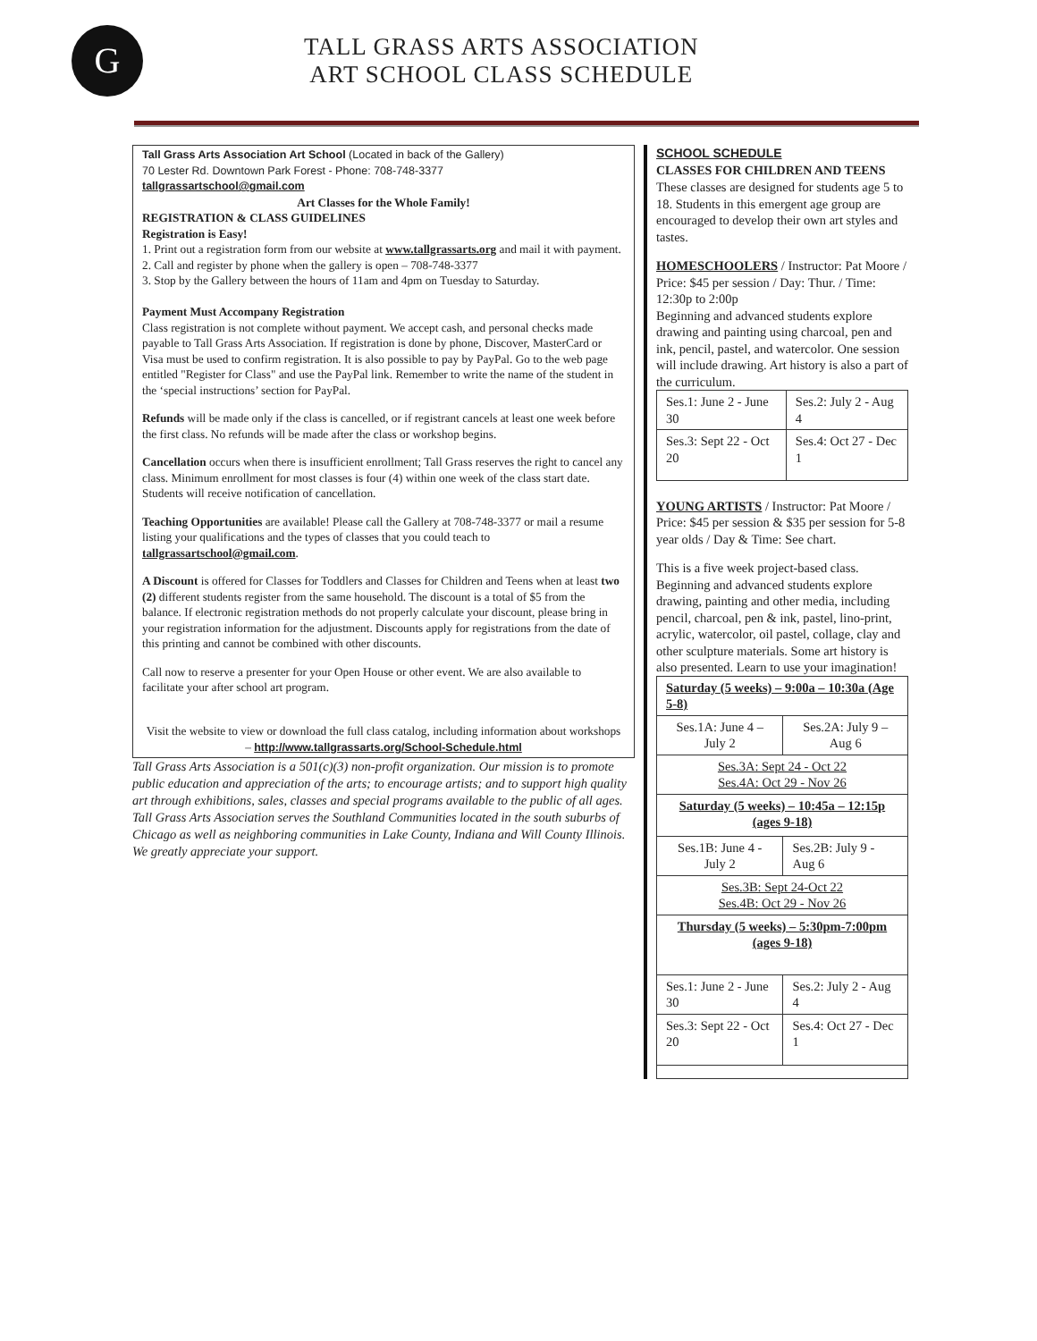G
TALL GRASS ARTS ASSOCIATION
ART SCHOOL CLASS SCHEDULE
Tall Grass Arts Association Art School (Located in back of the Gallery)
70 Lester Rd. Downtown Park Forest - Phone: 708-748-3377
tallgrassartschool@gmail.com
Art Classes for the Whole Family!
REGISTRATION & CLASS GUIDELINES
Registration is Easy!
1. Print out a registration form from our website at www.tallgrassarts.org and mail it with payment.
2. Call and register by phone when the gallery is open – 708-748-3377
3. Stop by the Gallery between the hours of 11am and 4pm on Tuesday to Saturday.
Payment Must Accompany Registration
Class registration is not complete without payment. We accept cash, and personal checks made payable to Tall Grass Arts Association. If registration is done by phone, Discover, MasterCard or Visa must be used to confirm registration. It is also possible to pay by PayPal. Go to the web page entitled "Register for Class" and use the PayPal link. Remember to write the name of the student in the ‘special instructions’ section for PayPal.
Refunds will be made only if the class is cancelled, or if registrant cancels at least one week before the first class. No refunds will be made after the class or workshop begins.
Cancellation occurs when there is insufficient enrollment; Tall Grass reserves the right to cancel any class. Minimum enrollment for most classes is four (4) within one week of the class start date. Students will receive notification of cancellation.
Teaching Opportunities are available! Please call the Gallery at 708-748-3377 or mail a resume listing your qualifications and the types of classes that you could teach to tallgrassartschool@gmail.com.
A Discount is offered for Classes for Toddlers and Classes for Children and Teens when at least two (2) different students register from the same household. The discount is a total of $5 from the balance. If electronic registration methods do not properly calculate your discount, please bring in your registration information for the adjustment. Discounts apply for registrations from the date of this printing and cannot be combined with other discounts.
Call now to reserve a presenter for your Open House or other event. We are also available to facilitate your after school art program.
Visit the website to view or download the full class catalog, including information about workshops – http://www.tallgrassarts.org/School-Schedule.html
Tall Grass Arts Association is a 501(c)(3) non-profit organization. Our mission is to promote public education and appreciation of the arts; to encourage artists; and to support high quality art through exhibitions, sales, classes and special programs available to the public of all ages. Tall Grass Arts Association serves the Southland Communities located in the south suburbs of Chicago as well as neighboring communities in Lake County, Indiana and Will County Illinois. We greatly appreciate your support.
SCHOOL SCHEDULE
CLASSES FOR CHILDREN AND TEENS
These classes are designed for students age 5 to 18. Students in this emergent age group are encouraged to develop their own art styles and tastes.
HOMESCHOOLERS / Instructor: Pat Moore / Price: $45 per session / Day: Thur. / Time: 12:30p to 2:00p
Beginning and advanced students explore drawing and painting using charcoal, pen and ink, pencil, pastel, and watercolor. One session will include drawing. Art history is also a part of the curriculum.
| Ses.1: June 2 - June 30 | Ses.2: July 2 - Aug 4 |
| Ses.3: Sept 22 - Oct 20 | Ses.4: Oct 27 - Dec 1 |
YOUNG ARTISTS / Instructor: Pat Moore / Price: $45 per session & $35 per session for 5-8 year olds / Day & Time: See chart.
This is a five week project-based class. Beginning and advanced students explore drawing, painting and other media, including pencil, charcoal, pen & ink, pastel, lino-print, acrylic, watercolor, oil pastel, collage, clay and other sculpture materials. Some art history is also presented. Learn to use your imagination!
| Saturday (5 weeks) – 9:00a – 10:30a (Age 5-8) | |
| Ses.1A: June 4 – July 2 | Ses.2A: July 9 – Aug 6 |
| Ses.3A: Sept 24 - Oct 22 Ses.4A: Oct 29 - Nov 26 | |
| Saturday (5 weeks) – 10:45a – 12:15p (ages 9-18) | |
| Ses.1B: June 4 - July 2 | Ses.2B: July 9 - Aug 6 |
| Ses.3B: Sept 24-Oct 22 Ses.4B: Oct 29 - Nov 26 | |
| Thursday (5 weeks) – 5:30pm-7:00pm (ages 9-18) | |
| Ses.1: June 2 - June 30 | Ses.2: July 2 - Aug 4 |
| Ses.3: Sept 22 - Oct 20 | Ses.4: Oct 27 - Dec 1 |